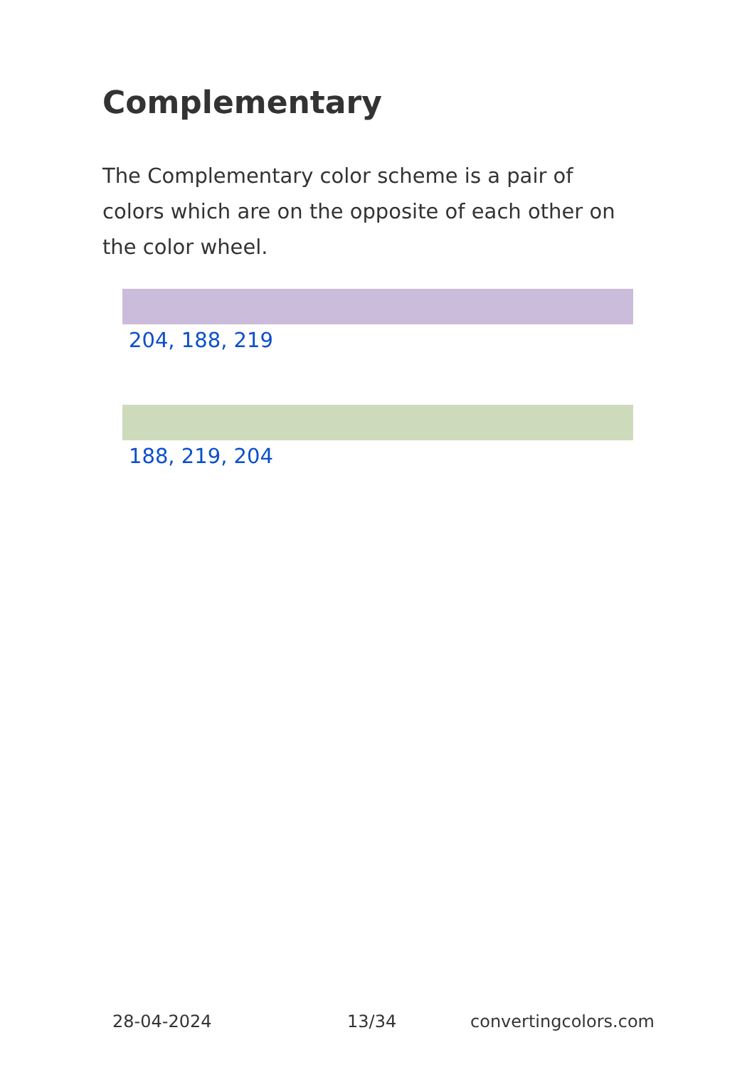Complementary
The Complementary color scheme is a pair of colors which are on the opposite of each other on the color wheel.
204, 188, 219
188, 219, 204
28-04-2024 13/34 convertingcolors.com